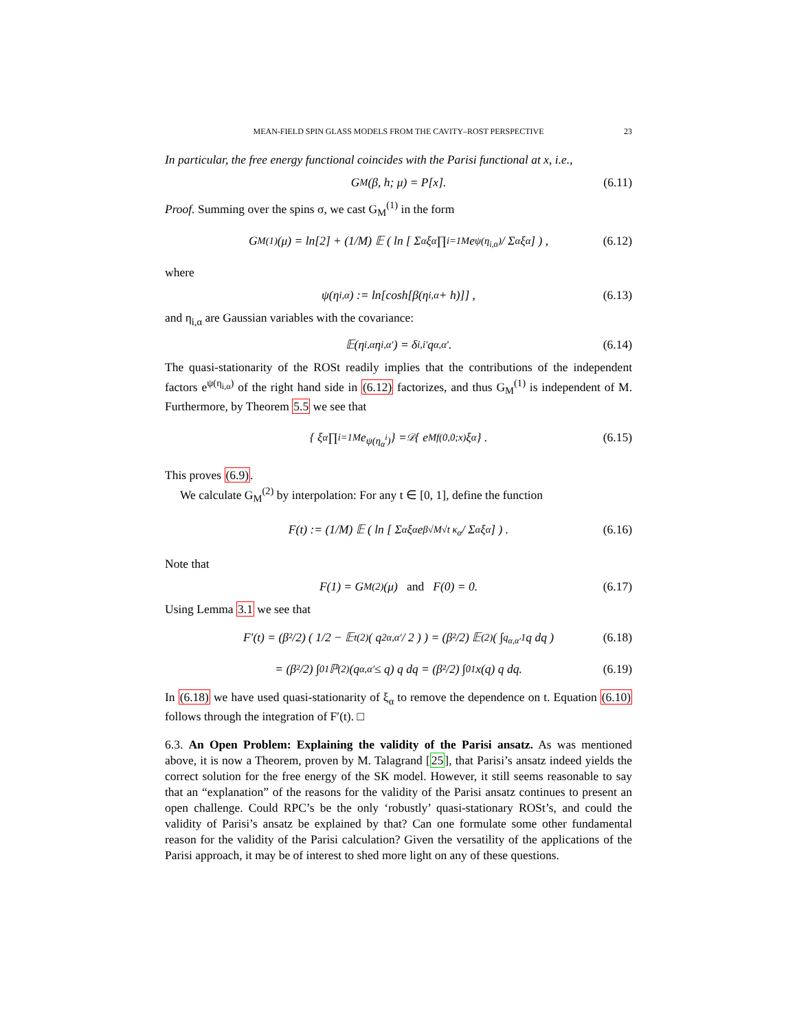MEAN-FIELD SPIN GLASS MODELS FROM THE CAVITY–ROST PERSPECTIVE 23
In particular, the free energy functional coincides with the Parisi functional at x, i.e.,
G<sub>M</sub>(β, h; μ) = P[x]. (6.11)
Proof. Summing over the spins σ, we cast G<sub>M</sub><sup>(1)</sup> in the form
G<sub>M</sub><sup>(1)</sup>(μ) = ln[2] + (1/M) 𝔼 ( ln [ Σ<sub>α</sub> ξ<sub>α</sub> ∏<sub>i=1</sub><sup>M</sup> e<sup>ψ(η<sub>i,α</sub>)</sup> / Σ<sub>α</sub> ξ<sub>α</sub> ] ) , (6.12)
where
ψ(η<sub>i,α</sub>) := ln[cosh[β(η<sub>i,α</sub> + h)]] , (6.13)
and η<sub>i,α</sub> are Gaussian variables with the covariance:
𝔼(η<sub>i,α</sub> η<sub>i,α′</sub>) = δ<sub>i,i′</sub> q<sub>α,α′</sub> . (6.14)
The quasi-stationarity of the ROSt readily implies that the contributions of the independent factors e<sup>ψ(η<sub>i,α</sub>)</sup> of the right hand side in (6.12) factorizes, and thus G<sub>M</sub><sup>(1)</sup> is independent of M. Furthermore, by Theorem 5.5 we see that
{ ξ<sub>α</sub> ∏<sub>i=1</sub><sup>M</sup> e<sup>ψ(η<sub>α</sub><sup>i</sup>)</sup> } =<sup>𝒟</sup> { e<sup>Mf(0,0;x)</sup> ξ<sub>α</sub> } . (6.15)
This proves (6.9).
We calculate G<sub>M</sub><sup>(2)</sup> by interpolation: For any t ∈ [0, 1], define the function
F(t) := (1/M) 𝔼 ( ln [ Σ<sub>α</sub> ξ<sub>α</sub> e<sup>β√M√t κ<sub>α</sub></sup> / Σ<sub>α</sub> ξ<sub>α</sub> ] ) . (6.16)
Note that
F(1) = G<sub>M</sub><sup>(2)</sup>(μ) and F(0) = 0. (6.17)
Using Lemma 3.1 we see that
F′(t) = (β²/2) ( 1/2 − 𝔼<sub>t</sub><sup>(2)</sup> ( q<sup>2</sup><sub>α,α′</sub> / 2 ) ) = (β²/2) 𝔼<sup>(2)</sup> ( ∫<sub>q<sub>α,α′</sub></sub><sup>1</sup> q dq ) (6.18)
= (β²/2) ∫<sub>0</sub><sup>1</sup> ℙ<sup>(2)</sup> (q<sub>α,α′</sub> ≤ q) q dq = (β²/2) ∫<sub>0</sub><sup>1</sup> x(q) q dq. (6.19)
In (6.18) we have used quasi-stationarity of ξ<sub>α</sub> to remove the dependence on t. Equation (6.10) follows through the integration of F′(t). □
6.3. An Open Problem: Explaining the validity of the Parisi ansatz. As was mentioned above, it is now a Theorem, proven by M. Talagrand [25], that Parisi’s ansatz indeed yields the correct solution for the free energy of the SK model. However, it still seems reasonable to say that an “explanation” of the reasons for the validity of the Parisi ansatz continues to present an open challenge. Could RPC’s be the only ‘robustly’ quasi-stationary ROSt’s, and could the validity of Parisi’s ansatz be explained by that? Can one formulate some other fundamental reason for the validity of the Parisi calculation? Given the versatility of the applications of the Parisi approach, it may be of interest to shed more light on any of these questions.